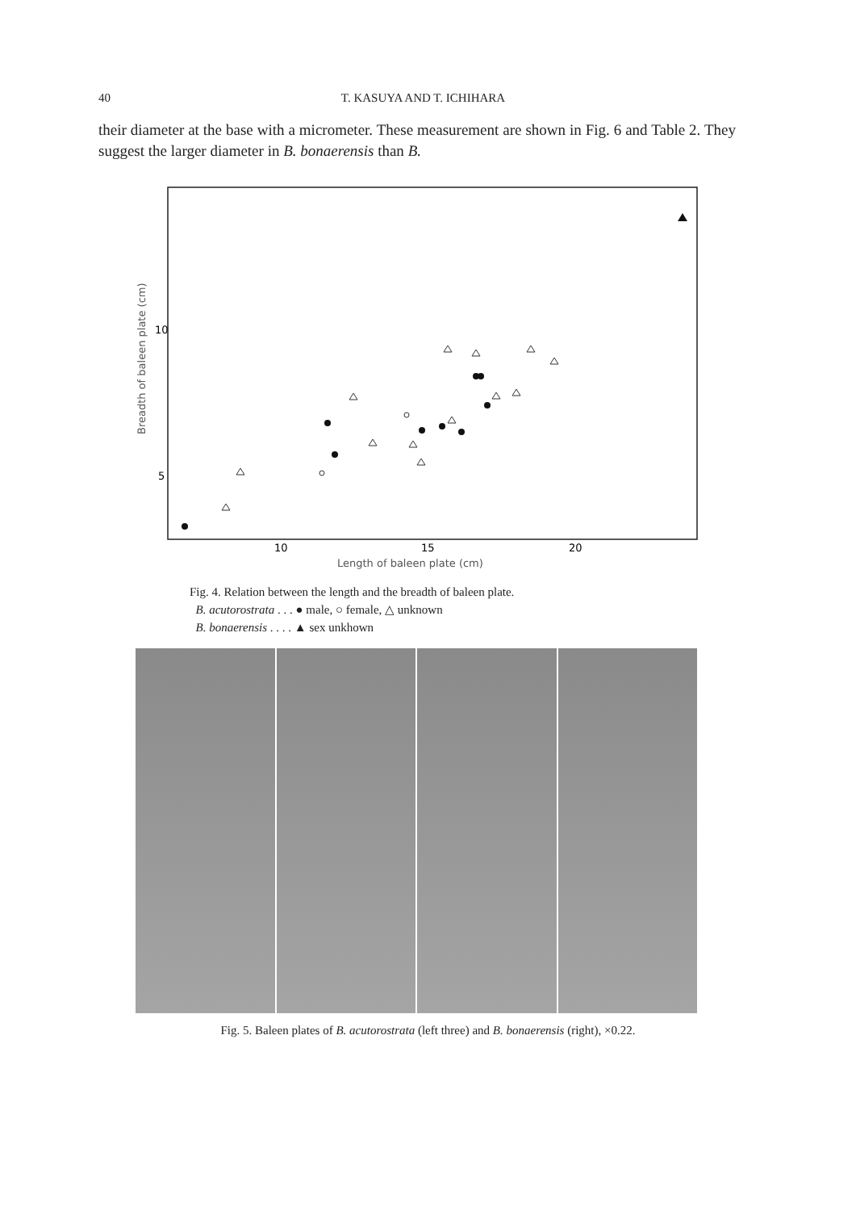40 T. KASUYA AND T. ICHIHARA
their diameter at the base with a micrometer. These measurement are shown in Fig. 6 and Table 2. They suggest the larger diameter in B. bonaerensis than B.
Breadth of baleen plate (cm)
10
5
10
15
20
Length of baleen plate (cm)
Fig. 4. Relation between the length and the breadth of baleen plate.
B. acutorostrata . . . ● male, ○ female, △ unknown
B. bonaerensis . . . . ▲ sex unkhown
Fig. 5. Baleen plates of B. acutorostrata (left three) and B. bonaerensis (right), ×0.22.